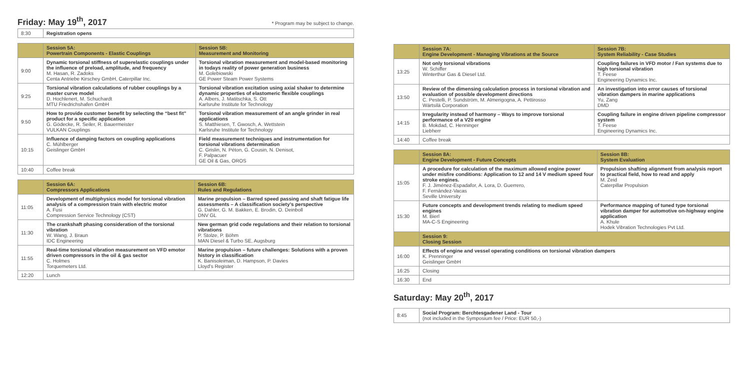Friday: May 19<sup>th</sup>, 2017
* Program may be subject to change.
| 8:30 | Registration opens |
| | Session 5A: Powertrain Components - Elastic Couplings | Session 5B: Measurement and Monitoring |
| 9:00 | Dynamic torsional stiffness of superelastic couplings under the influence of preload, amplitude, and frequency M. Hasan, R. Zadoks Centa Antriebe Kirschey GmbH, Caterpillar Inc. | Torsional vibration measurement and model-based monitoring in todays reality of power generation business M. Golebiowski GE Power Steam Power Systems |
| 9:25 | Torsional vibration calculations of rubber couplings by a master curve model D. Hochlenert, M. Schuchardt MTU Friedrichshafen GmbH | Torsional vibration excitation using axial shaker to determine dynamic properties of elastomeric flexible couplings A. Albers, J. Matitschka, S. Ott Karlsruhe Institute for Technology |
| 9:50 | How to provide customer benefit by selecting the “best fit” product for a specific application G. Gödecke, R. Seiler, R. Bauermeister VULKAN Couplings | Torsional vibration measurement of an angle grinder in real applications S. Matthiesen, T. Gwosch, A. Wettstein Karlsruhe Institute for Technology |
| 10:15 | Influence of damping factors on coupling applications C. Mühlberger Geislinger GmbH | Field measurement techniques and instrumentation for torsional vibrations determination C. Grislin, N. Péton, G. Cousin, N. Denisot, F. Palpacuer GE Oil & Gas, OROS |
| 10:40 | Coffee break | |
| | Session 6A: Compressors Applications | Session 6B: Rules and Regulations |
| 11:05 | Development of multiphysics model for torsional vibration analysis of a compression train with electric motor A. Fusi Compression Service Technology (CST) | Marine propulsion – Barred speed passing and shaft fatigue life assessments – A classification society’s perspective G. Dahler, G. M. Bakken, E. Brodin, O. Deinboll DNV GL |
| 11:30 | The crankshaft phasing consideration of the torsional vibration W. Wang, J. Braun IDC Engineering | New german grid code regulations and their relation to torsional vibrations P. Stolze, P. Böhm MAN Diesel & Turbo SE, Augsburg |
| 11:55 | Real-time torsional vibration measurement on VFD emotor driven compressors in the oil & gas sector C. Holmes Torquemeters Ltd. | Marine propulsion – future challenges: Solutions with a proven history in classification K. Banisoleiman, D. Hampson, P. Davies Lloyd’s Register |
| 12:20 | Lunch | |
| | Session 7A: Engine Development - Managing Vibrations at the Source | Session 7B: System Reliability - Case Studies |
| 13:25 | Not only torsional vibrations W. Schiffer Winterthur Gas & Diesel Ltd. | Coupling failures in VFD motor / Fan systems due to high torsional vibration T. Feese Engineering Dynamics Inc. |
| 13:50 | Review of the dimensing calculation process in torsional vibration and evaluation of possible development directions C. Pestelli, P. Sundström, M. Almerigogna, A. Pettirosso Wärtsilä Corporation | An investigation into error causes of torsional vibration dampers in marine applications Yu, Zang DMD |
| 14:15 | Irregularity instead of harmony – Ways to improve torsional performance of a V20 engine B. Mokdad, C. Henninger Liebherr | Coupling failure in engine driven pipeline compressor system T. Feese Engineering Dynamics Inc. |
| 14:40 | Coffee break | |
| | Session 8A: Engine Development - Future Concepts | Session 8B: System Evaluation |
| 15:05 | A procedure for calculation of the maximum allowed engine power under misfire conditions: Application to 12 and 14 V medium speed four stroke engines. F. J. Jiménez-Espadafor, A. Lora, D. Guerrero, F. Fernández-Vacas Seville University | Propulsion shafting alignment from analysis report to practical field, how to read and apply M. Zeid Caterpillar Propulsion |
| 15:30 | Future concepts and development trends relating to medium speed engines M. Bierl MA-C-S Engineering | Performance mapping of tuned type torsional vibration damper for automotive on-highway engine application A. Khule Hodek Vibration Technologies Pvt Ltd. |
| | Session 9: Closing Session | |
| 16:00 | Effects of engine and vessel operating conditions on torsional vibration dampers K. Prenninger Geislinger GmbH | |
| 16:25 | Closing | |
| 16:30 | End | |
Saturday: May 20<sup>th</sup>, 2017
| 8:45 | Social Program: Berchtesgadener Land - Tour (not included in the Symposium fee / Price: EUR 50,-) |